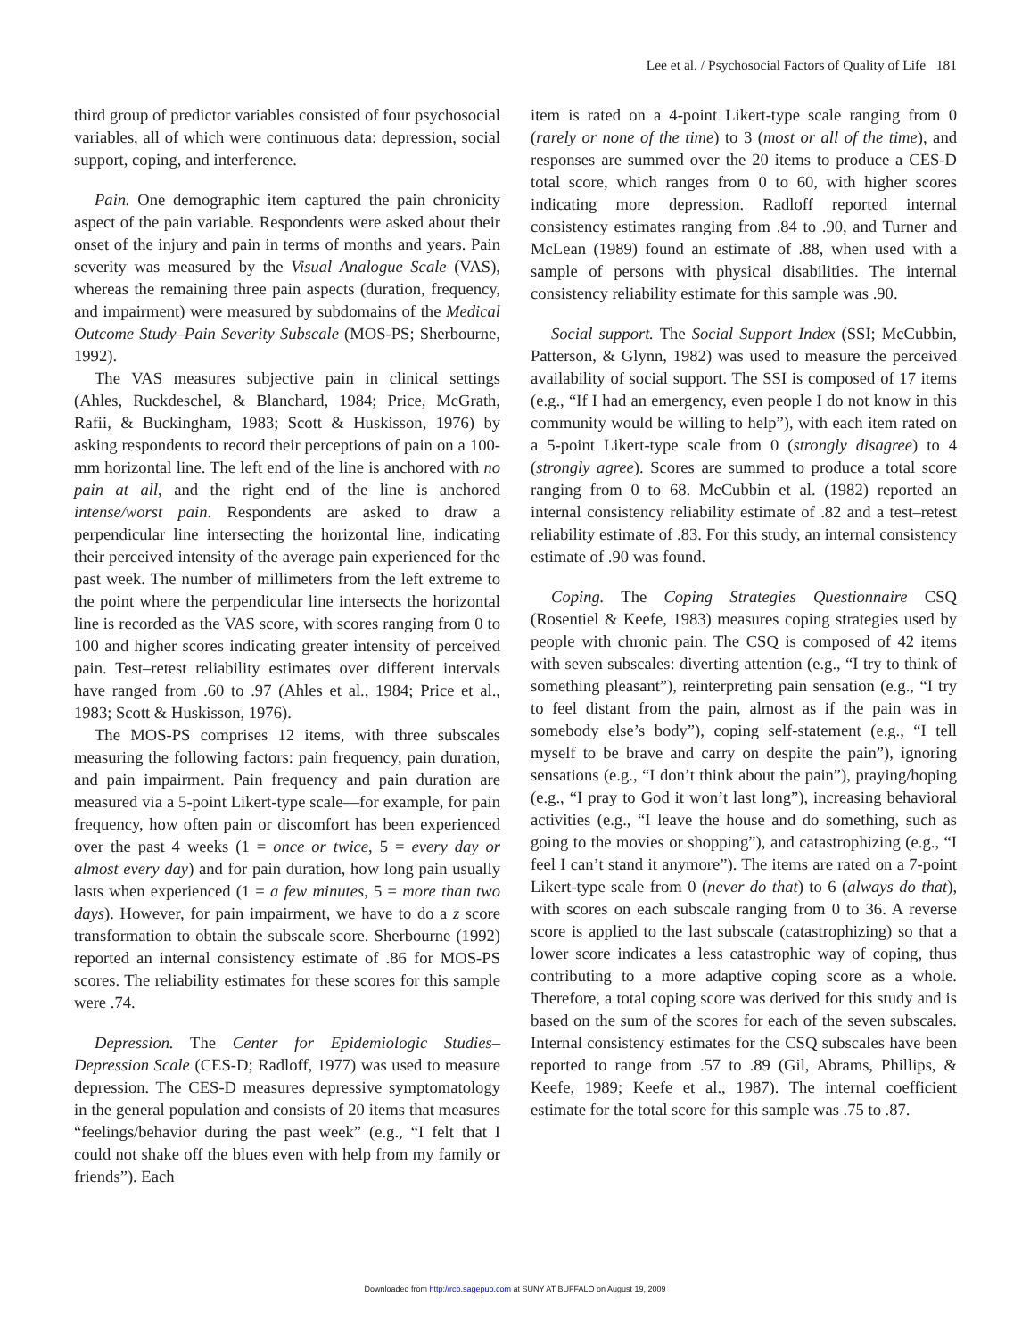Lee et al. / Psychosocial Factors of Quality of Life 181
third group of predictor variables consisted of four psychosocial variables, all of which were continuous data: depression, social support, coping, and interference.
Pain. One demographic item captured the pain chronicity aspect of the pain variable. Respondents were asked about their onset of the injury and pain in terms of months and years. Pain severity was measured by the Visual Analogue Scale (VAS), whereas the remaining three pain aspects (duration, frequency, and impairment) were measured by subdomains of the Medical Outcome Study–Pain Severity Subscale (MOS-PS; Sherbourne, 1992).
The VAS measures subjective pain in clinical settings (Ahles, Ruckdeschel, & Blanchard, 1984; Price, McGrath, Rafii, & Buckingham, 1983; Scott & Huskisson, 1976) by asking respondents to record their perceptions of pain on a 100-mm horizontal line. The left end of the line is anchored with no pain at all, and the right end of the line is anchored intense/worst pain. Respondents are asked to draw a perpendicular line intersecting the horizontal line, indicating their perceived intensity of the average pain experienced for the past week. The number of millimeters from the left extreme to the point where the perpendicular line intersects the horizontal line is recorded as the VAS score, with scores ranging from 0 to 100 and higher scores indicating greater intensity of perceived pain. Test–retest reliability estimates over different intervals have ranged from .60 to .97 (Ahles et al., 1984; Price et al., 1983; Scott & Huskisson, 1976).
The MOS-PS comprises 12 items, with three subscales measuring the following factors: pain frequency, pain duration, and pain impairment. Pain frequency and pain duration are measured via a 5-point Likert-type scale—for example, for pain frequency, how often pain or discomfort has been experienced over the past 4 weeks (1 = once or twice, 5 = every day or almost every day) and for pain duration, how long pain usually lasts when experienced (1 = a few minutes, 5 = more than two days). However, for pain impairment, we have to do a z score transformation to obtain the subscale score. Sherbourne (1992) reported an internal consistency estimate of .86 for MOS-PS scores. The reliability estimates for these scores for this sample were .74.
Depression. The Center for Epidemiologic Studies–Depression Scale (CES-D; Radloff, 1977) was used to measure depression. The CES-D measures depressive symptomatology in the general population and consists of 20 items that measures “feelings/behavior during the past week” (e.g., “I felt that I could not shake off the blues even with help from my family or friends”). Each
item is rated on a 4-point Likert-type scale ranging from 0 (rarely or none of the time) to 3 (most or all of the time), and responses are summed over the 20 items to produce a CES-D total score, which ranges from 0 to 60, with higher scores indicating more depression. Radloff reported internal consistency estimates ranging from .84 to .90, and Turner and McLean (1989) found an estimate of .88, when used with a sample of persons with physical disabilities. The internal consistency reliability estimate for this sample was .90.
Social support. The Social Support Index (SSI; McCubbin, Patterson, & Glynn, 1982) was used to measure the perceived availability of social support. The SSI is composed of 17 items (e.g., “If I had an emergency, even people I do not know in this community would be willing to help”), with each item rated on a 5-point Likert-type scale from 0 (strongly disagree) to 4 (strongly agree). Scores are summed to produce a total score ranging from 0 to 68. McCubbin et al. (1982) reported an internal consistency reliability estimate of .82 and a test–retest reliability estimate of .83. For this study, an internal consistency estimate of .90 was found.
Coping. The Coping Strategies Questionnaire CSQ (Rosentiel & Keefe, 1983) measures coping strategies used by people with chronic pain. The CSQ is composed of 42 items with seven subscales: diverting attention (e.g., “I try to think of something pleasant”), reinterpreting pain sensation (e.g., “I try to feel distant from the pain, almost as if the pain was in somebody else’s body”), coping self-statement (e.g., “I tell myself to be brave and carry on despite the pain”), ignoring sensations (e.g., “I don’t think about the pain”), praying/hoping (e.g., “I pray to God it won’t last long”), increasing behavioral activities (e.g., “I leave the house and do something, such as going to the movies or shopping”), and catastrophizing (e.g., “I feel I can’t stand it anymore”). The items are rated on a 7-point Likert-type scale from 0 (never do that) to 6 (always do that), with scores on each subscale ranging from 0 to 36. A reverse score is applied to the last subscale (catastrophizing) so that a lower score indicates a less catastrophic way of coping, thus contributing to a more adaptive coping score as a whole. Therefore, a total coping score was derived for this study and is based on the sum of the scores for each of the seven subscales. Internal consistency estimates for the CSQ subscales have been reported to range from .57 to .89 (Gil, Abrams, Phillips, & Keefe, 1989; Keefe et al., 1987). The internal coefficient estimate for the total score for this sample was .75 to .87.
Downloaded from http://rcb.sagepub.com at SUNY AT BUFFALO on August 19, 2009